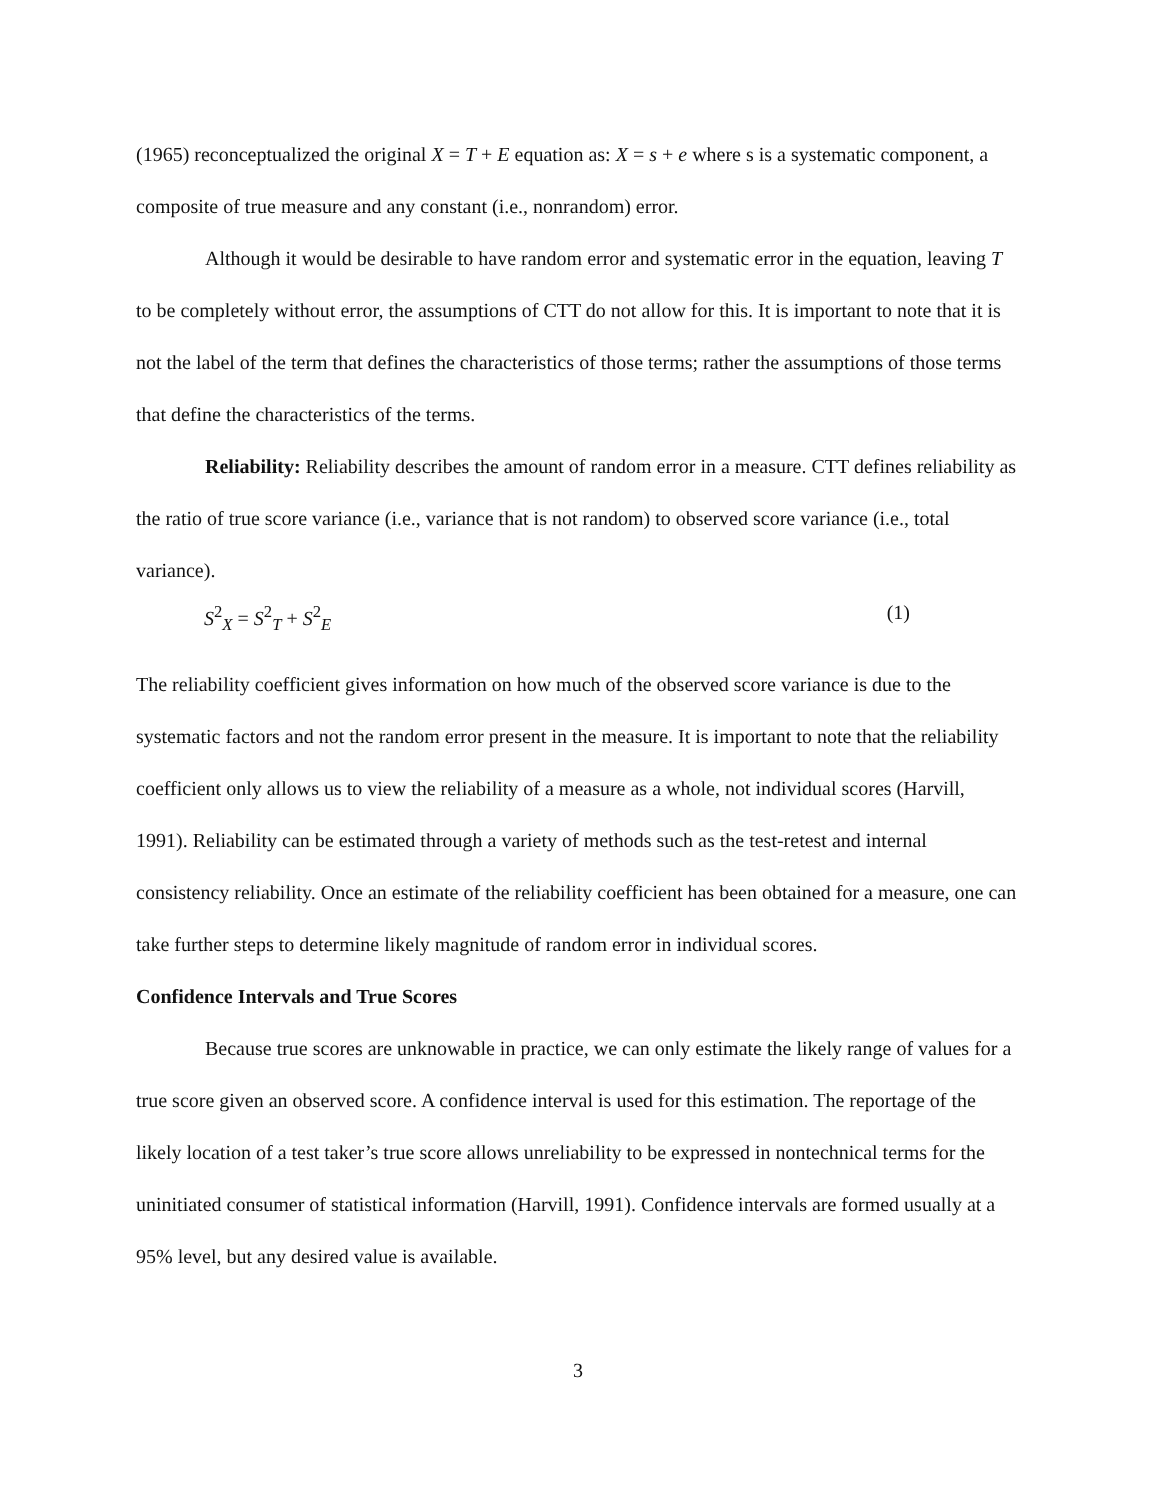(1965) reconceptualized the original X = T + E equation as: X = s + e where s is a systematic component, a composite of true measure and any constant (i.e., nonrandom) error.
Although it would be desirable to have random error and systematic error in the equation, leaving T to be completely without error, the assumptions of CTT do not allow for this. It is important to note that it is not the label of the term that defines the characteristics of those terms; rather the assumptions of those terms that define the characteristics of the terms.
Reliability: Reliability describes the amount of random error in a measure. CTT defines reliability as the ratio of true score variance (i.e., variance that is not random) to observed score variance (i.e., total variance).
S<sup>2</sup><sub>X</sub> = S<sup>2</sup><sub>T</sub> + S<sup>2</sup><sub>E</sub> (1)
The reliability coefficient gives information on how much of the observed score variance is due to the systematic factors and not the random error present in the measure. It is important to note that the reliability coefficient only allows us to view the reliability of a measure as a whole, not individual scores (Harvill, 1991). Reliability can be estimated through a variety of methods such as the test-retest and internal consistency reliability. Once an estimate of the reliability coefficient has been obtained for a measure, one can take further steps to determine likely magnitude of random error in individual scores.
Confidence Intervals and True Scores
Because true scores are unknowable in practice, we can only estimate the likely range of values for a true score given an observed score. A confidence interval is used for this estimation. The reportage of the likely location of a test taker’s true score allows unreliability to be expressed in nontechnical terms for the uninitiated consumer of statistical information (Harvill, 1991). Confidence intervals are formed usually at a 95% level, but any desired value is available.
3